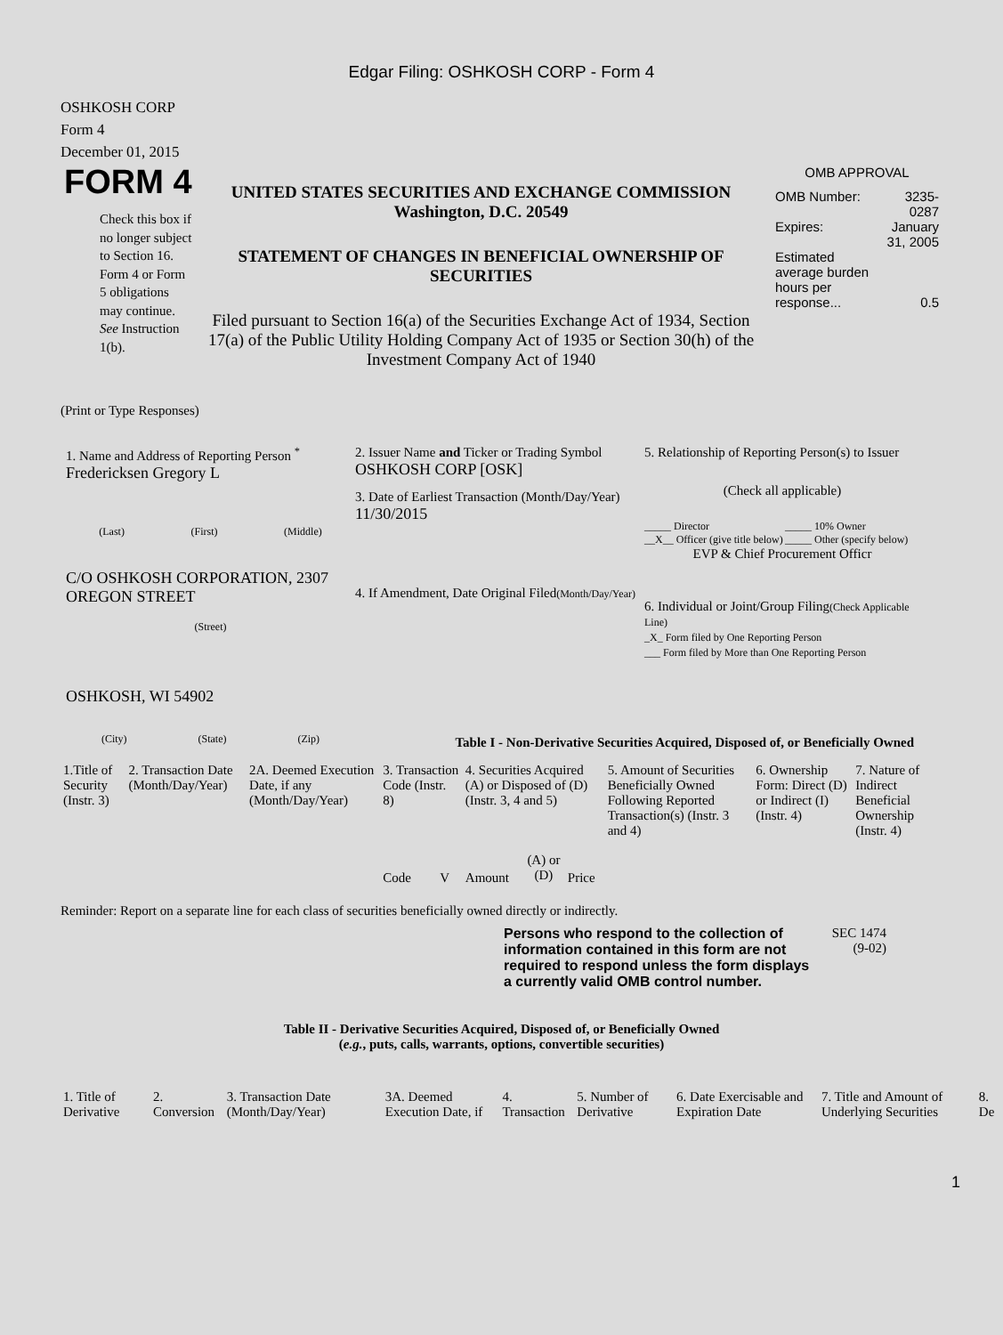Edgar Filing: OSHKOSH CORP - Form 4
OSHKOSH CORP
Form 4
December 01, 2015
FORM 4
Check this box if no longer subject to Section 16. Form 4 or Form 5 obligations may continue. See Instruction 1(b).
UNITED STATES SECURITIES AND EXCHANGE COMMISSION
Washington, D.C. 20549
STATEMENT OF CHANGES IN BENEFICIAL OWNERSHIP OF SECURITIES
Filed pursuant to Section 16(a) of the Securities Exchange Act of 1934, Section 17(a) of the Public Utility Holding Company Act of 1935 or Section 30(h) of the Investment Company Act of 1940
OMB APPROVAL
| OMB Number: | 3235-0287 |
| Expires: | January 31, 2005 |
| Estimated average burden hours per response... | 0.5 |
(Print or Type Responses)
1. Name and Address of Reporting Person <sup>*</sup>
Fredericksen Gregory L
(Last) (First) (Middle)
C/O OSHKOSH CORPORATION, 2307 OREGON STREET
(Street)
OSHKOSH, WI 54902
(City) (State) (Zip)
2. Issuer Name and Ticker or Trading Symbol
OSHKOSH CORP [OSK]
3. Date of Earliest Transaction (Month/Day/Year)
11/30/2015
4. If Amendment, Date Original Filed(Month/Day/Year)
5. Relationship of Reporting Person(s) to Issuer
(Check all applicable)
_____ Director
__X__ Officer (give title below)
_____ 10% Owner
_____ Other (specify below)
EVP & Chief Procurement Officr
6. Individual or Joint/Group Filing(Check Applicable Line)
_X_ Form filed by One Reporting Person
___ Form filed by More than One Reporting Person
Table I - Non-Derivative Securities Acquired, Disposed of, or Beneficially Owned
| 1.Title of Security (Instr. 3) | 2. Transaction Date (Month/Day/Year) | 2A. Deemed Execution Date, if any (Month/Day/Year) | 3. Transaction Code (Instr. 8) | | 4. Securities Acquired (A) or Disposed of (D) (Instr. 3, 4 and 5) | | | 5. Amount of Securities Beneficially Owned Following Reported Transaction(s) (Instr. 3 and 4) | 6. Ownership Form: Direct (D) or Indirect (I) (Instr. 4) | 7. Nature of Indirect Beneficial Ownership (Instr. 4) |
| --- | --- | --- | --- | --- | --- | --- | --- | --- | --- | --- |
| | | | Code | V | Amount | (A) or (D) | Price | | | |
Reminder: Report on a separate line for each class of securities beneficially owned directly or indirectly.
Persons who respond to the collection of information contained in this form are not required to respond unless the form displays a currently valid OMB control number.
SEC 1474 (9-02)
Table II - Derivative Securities Acquired, Disposed of, or Beneficially Owned
(e.g., puts, calls, warrants, options, convertible securities)
| 1. Title of Derivative | 2. Conversion | 3. Transaction Date (Month/Day/Year) | 3A. Deemed Execution Date, if | 4. Transaction | 5. Number of Derivative | 6. Date Exercisable and Expiration Date | 7. Title and Amount of Underlying Securities | 8. De |
| --- | --- | --- | --- | --- | --- | --- | --- | --- |
1